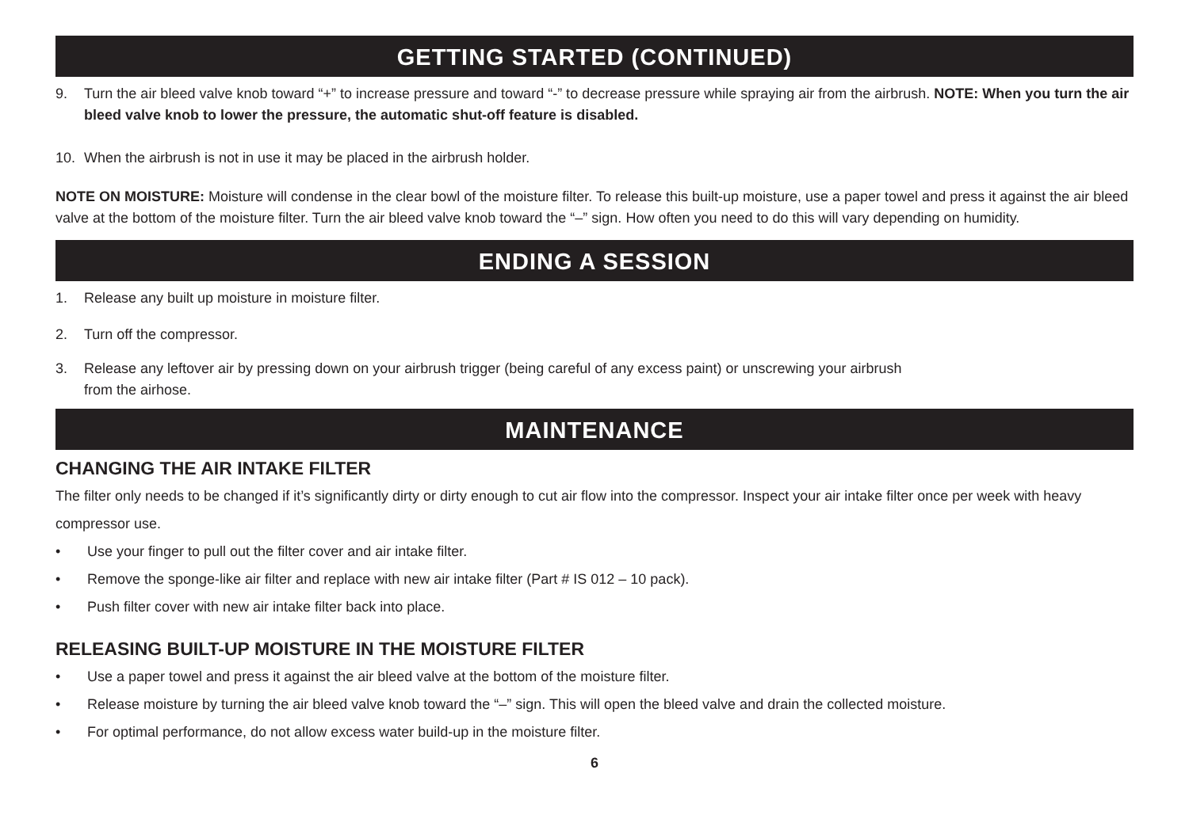GETTING STARTED (CONTINUED)
9. Turn the air bleed valve knob toward “+” to increase pressure and toward “-” to decrease pressure while spraying air from the airbrush. NOTE: When you turn the air bleed valve knob to lower the pressure, the automatic shut-off feature is disabled.
10. When the airbrush is not in use it may be placed in the airbrush holder.
NOTE ON MOISTURE: Moisture will condense in the clear bowl of the moisture filter. To release this built-up moisture, use a paper towel and press it against the air bleed valve at the bottom of the moisture filter. Turn the air bleed valve knob toward the “–” sign. How often you need to do this will vary depending on humidity.
ENDING A SESSION
1. Release any built up moisture in moisture filter.
2. Turn off the compressor.
3. Release any leftover air by pressing down on your airbrush trigger (being careful of any excess paint) or unscrewing your airbrush
from the airhose.
MAINTENANCE
CHANGING THE AIR INTAKE FILTER
The filter only needs to be changed if it’s significantly dirty or dirty enough to cut air flow into the compressor. Inspect your air intake filter once per week with heavy compressor use.
• Use your finger to pull out the filter cover and air intake filter.
• Remove the sponge-like air filter and replace with new air intake filter (Part # IS 012 – 10 pack).
• Push filter cover with new air intake filter back into place.
RELEASING BUILT-UP MOISTURE IN THE MOISTURE FILTER
• Use a paper towel and press it against the air bleed valve at the bottom of the moisture filter.
• Release moisture by turning the air bleed valve knob toward the “–” sign. This will open the bleed valve and drain the collected moisture.
• For optimal performance, do not allow excess water build-up in the moisture filter.
6